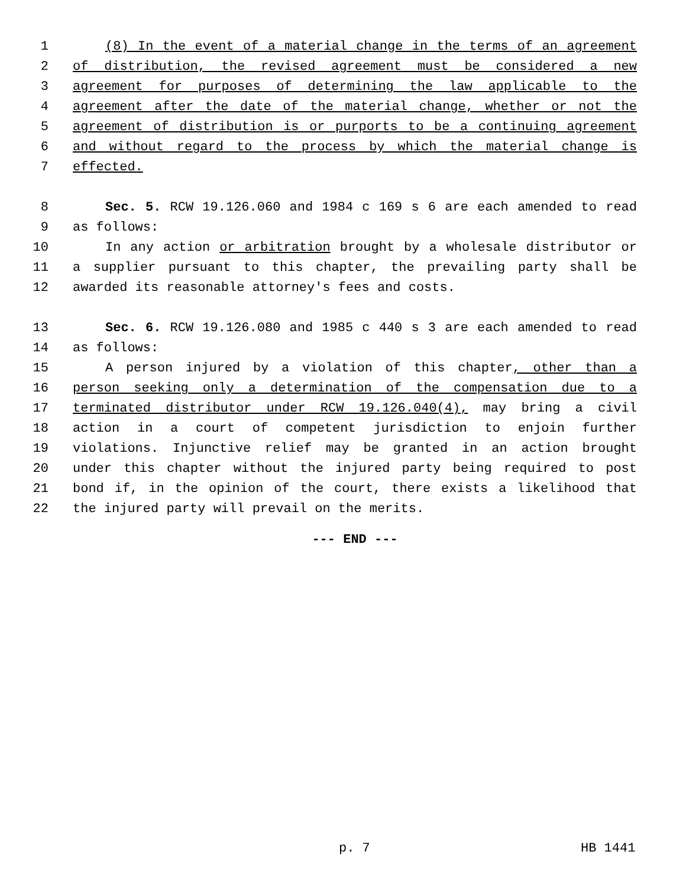1 (8) In the event of a material change in the terms of an agreement
2 of distribution, the revised agreement must be considered a new
3 agreement for purposes of determining the law applicable to the
4 agreement after the date of the material change, whether or not the
5 agreement of distribution is or purports to be a continuing agreement
6 and without regard to the process by which the material change is
7 effected.
8 Sec. 5. RCW 19.126.060 and 1984 c 169 s 6 are each amended to read
9 as follows:
10 In any action or arbitration brought by a wholesale distributor or
11 a supplier pursuant to this chapter, the prevailing party shall be
12 awarded its reasonable attorney's fees and costs.
13 Sec. 6. RCW 19.126.080 and 1985 c 440 s 3 are each amended to read
14 as follows:
15 A person injured by a violation of this chapter, other than a
16 person seeking only a determination of the compensation due to a
17 terminated distributor under RCW 19.126.040(4), may bring a civil
18 action in a court of competent jurisdiction to enjoin further
19 violations. Injunctive relief may be granted in an action brought
20 under this chapter without the injured party being required to post
21 bond if, in the opinion of the court, there exists a likelihood that
22 the injured party will prevail on the merits.
--- END ---
p. 7 HB 1441